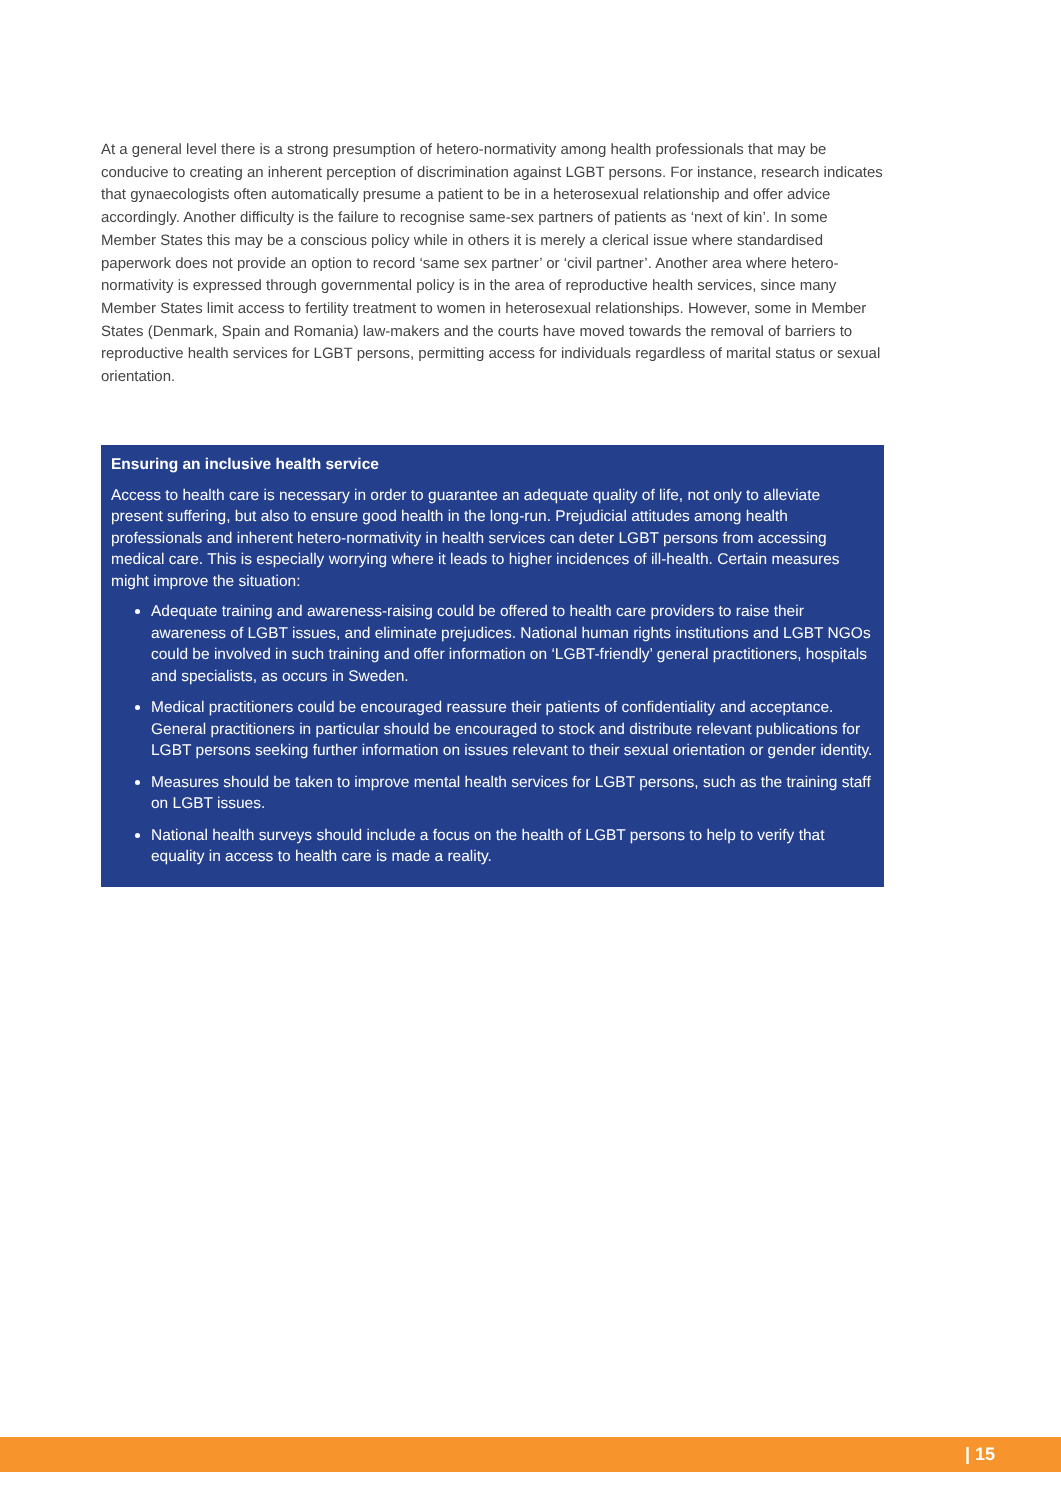At a general level there is a strong presumption of hetero-normativity among health professionals that may be conducive to creating an inherent perception of discrimination against LGBT persons. For instance, research indicates that gynaecologists often automatically presume a patient to be in a heterosexual relationship and offer advice accordingly. Another difficulty is the failure to recognise same-sex partners of patients as ‘next of kin’. In some Member States this may be a conscious policy while in others it is merely a clerical issue where standardised paperwork does not provide an option to record ‘same sex partner’ or ‘civil partner’. Another area where hetero-normativity is expressed through governmental policy is in the area of reproductive health services, since many Member States limit access to fertility treatment to women in heterosexual relationships. However, some in Member States (Denmark, Spain and Romania) law-makers and the courts have moved towards the removal of barriers to reproductive health services for LGBT persons, permitting access for individuals regardless of marital status or sexual orientation.
Ensuring an inclusive health service
Access to health care is necessary in order to guarantee an adequate quality of life, not only to alleviate present suffering, but also to ensure good health in the long-run. Prejudicial attitudes among health professionals and inherent hetero-normativity in health services can deter LGBT persons from accessing medical care. This is especially worrying where it leads to higher incidences of ill-health. Certain measures might improve the situation:
Adequate training and awareness-raising could be offered to health care providers to raise their awareness of LGBT issues, and eliminate prejudices. National human rights institutions and LGBT NGOs could be involved in such training and offer information on ‘LGBT-friendly’ general practitioners, hospitals and specialists, as occurs in Sweden.
Medical practitioners could be encouraged reassure their patients of confidentiality and acceptance. General practitioners in particular should be encouraged to stock and distribute relevant publications for LGBT persons seeking further information on issues relevant to their sexual orientation or gender identity.
Measures should be taken to improve mental health services for LGBT persons, such as the training staff on LGBT issues.
National health surveys should include a focus on the health of LGBT persons to help to verify that equality in access to health care is made a reality.
| 15